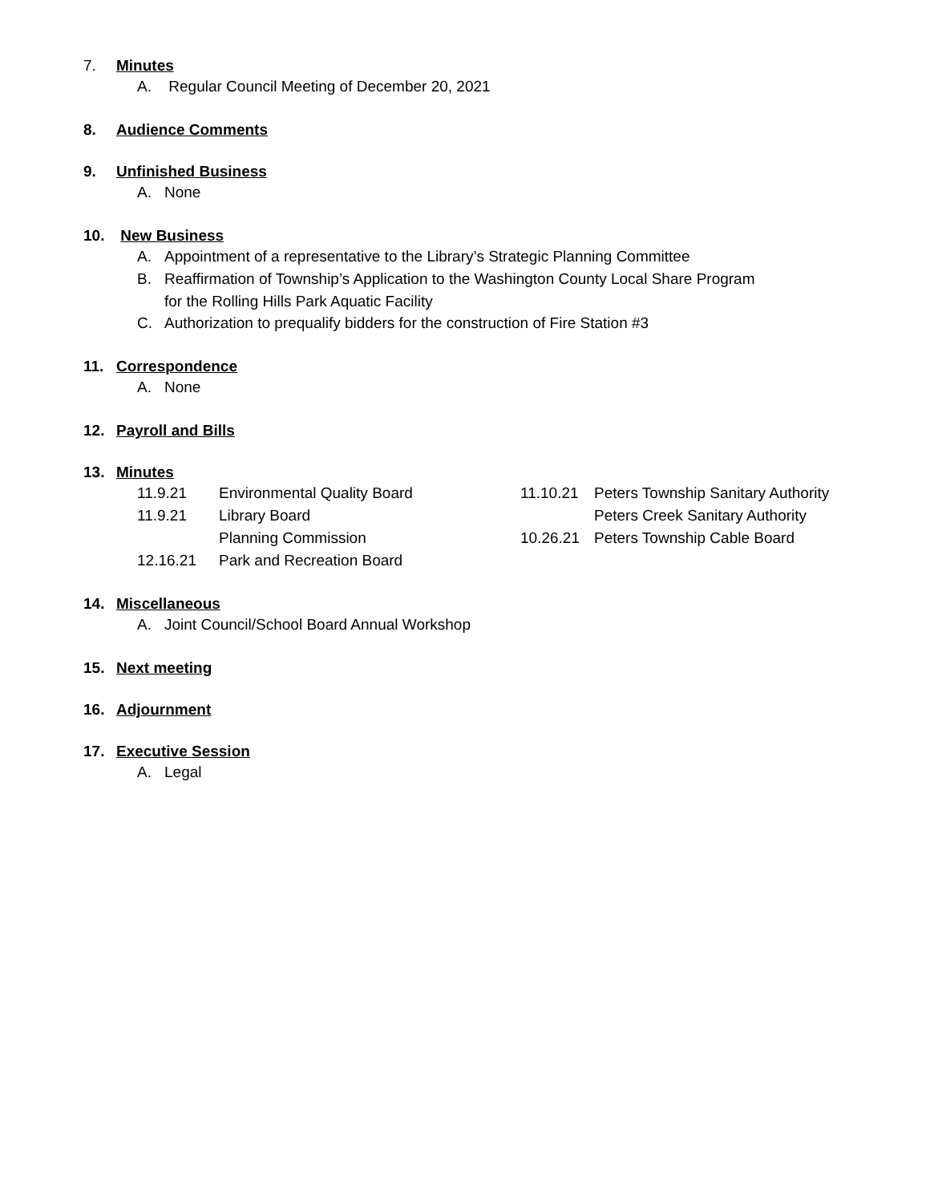7. Minutes
A. Regular Council Meeting of December 20, 2021
8. Audience Comments
9. Unfinished Business
A. None
10. New Business
A. Appointment of a representative to the Library’s Strategic Planning Committee
B. Reaffirmation of Township’s Application to the Washington County Local Share Program
for the Rolling Hills Park Aquatic Facility
C. Authorization to prequalify bidders for the construction of Fire Station #3
11. Correspondence
A. None
12. Payroll and Bills
13. Minutes
11.9.21 Environmental Quality Board
11.9.21 Library Board
Planning Commission
12.16.21 Park and Recreation Board
11.10.21 Peters Township Sanitary Authority
Peters Creek Sanitary Authority
10.26.21 Peters Township Cable Board
14. Miscellaneous
A. Joint Council/School Board Annual Workshop
15. Next meeting
16. Adjournment
17. Executive Session
A. Legal